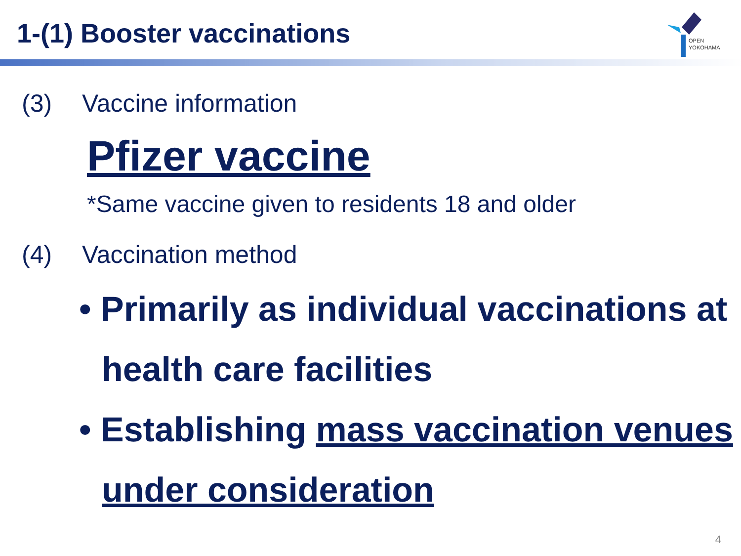1-(1) Booster vaccinations
OPEN
YOKOHAMA
(3) Vaccine information
Pfizer vaccine
*Same vaccine given to residents 18 and older
(4) Vaccination method
• Primarily as individual vaccinations at health care facilities
• Establishing mass vaccination venues under consideration
4